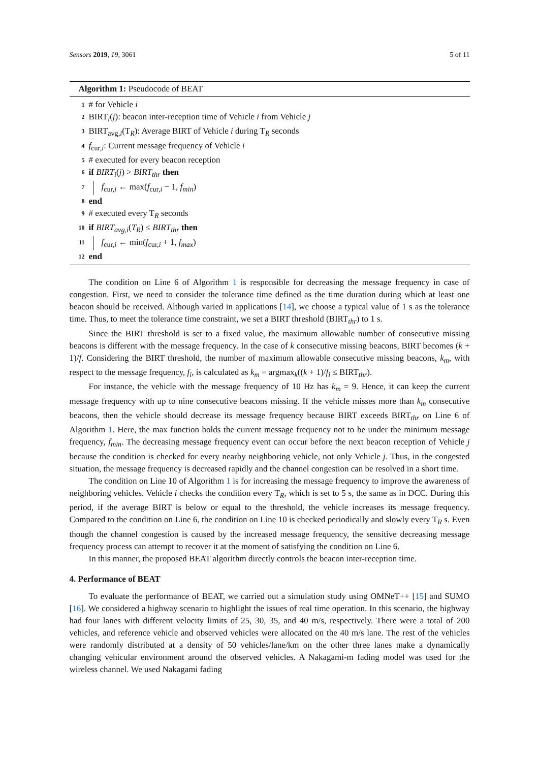Sensors 2019, 19, 3061 5 of 11
Algorithm 1: Pseudocode of BEAT
1 # for Vehicle i
2 BIRT<sub>i</sub>(j): beacon inter-reception time of Vehicle i from Vehicle j
3 BIRT<sub>avg,i</sub>(T<sub>R</sub>): Average BIRT of Vehicle i during T<sub>R</sub> seconds
4 f<sub>cur,i</sub>: Current message frequency of Vehicle i
5 # executed for every beacon reception
6 if BIRT<sub>i</sub>(j) > BIRT<sub>thr</sub> then
7 f<sub>cur,i</sub> ← max(f<sub>cur,i</sub> − 1, f<sub>min</sub>)
8 end
9 # executed every T<sub>R</sub> seconds
10 if BIRT<sub>avg,i</sub>(T<sub>R</sub>) ≤ BIRT<sub>thr</sub> then
11 f<sub>cur,i</sub> ← min(f<sub>cur,i</sub> + 1, f<sub>max</sub>)
12 end
The condition on Line 6 of Algorithm 1 is responsible for decreasing the message frequency in case of congestion. First, we need to consider the tolerance time defined as the time duration during which at least one beacon should be received. Although varied in applications [14], we choose a typical value of 1 s as the tolerance time. Thus, to meet the tolerance time constraint, we set a BIRT threshold (BIRT<sub>thr</sub>) to 1 s.
Since the BIRT threshold is set to a fixed value, the maximum allowable number of consecutive missing beacons is different with the message frequency. In the case of k consecutive missing beacons, BIRT becomes (k + 1)/f. Considering the BIRT threshold, the number of maximum allowable consecutive missing beacons, k<sub>m</sub>, with respect to the message frequency, f<sub>i</sub>, is calculated as k<sub>m</sub> = argmax<sub>k</sub>((k + 1)/f<sub>i</sub> ≤ BIRT<sub>thr</sub>).
For instance, the vehicle with the message frequency of 10 Hz has k<sub>m</sub> = 9. Hence, it can keep the current message frequency with up to nine consecutive beacons missing. If the vehicle misses more than k<sub>m</sub> consecutive beacons, then the vehicle should decrease its message frequency because BIRT exceeds BIRT<sub>thr</sub> on Line 6 of Algorithm 1. Here, the max function holds the current message frequency not to be under the minimum message frequency, f<sub>min</sub>. The decreasing message frequency event can occur before the next beacon reception of Vehicle j because the condition is checked for every nearby neighboring vehicle, not only Vehicle j. Thus, in the congested situation, the message frequency is decreased rapidly and the channel congestion can be resolved in a short time.
The condition on Line 10 of Algorithm 1 is for increasing the message frequency to improve the awareness of neighboring vehicles. Vehicle i checks the condition every T<sub>R</sub>, which is set to 5 s, the same as in DCC. During this period, if the average BIRT is below or equal to the threshold, the vehicle increases its message frequency. Compared to the condition on Line 6, the condition on Line 10 is checked periodically and slowly every T<sub>R</sub> s. Even though the channel congestion is caused by the increased message frequency, the sensitive decreasing message frequency process can attempt to recover it at the moment of satisfying the condition on Line 6.
In this manner, the proposed BEAT algorithm directly controls the beacon inter-reception time.
4. Performance of BEAT
To evaluate the performance of BEAT, we carried out a simulation study using OMNeT++ [15] and SUMO [16]. We considered a highway scenario to highlight the issues of real time operation. In this scenario, the highway had four lanes with different velocity limits of 25, 30, 35, and 40 m/s, respectively. There were a total of 200 vehicles, and reference vehicle and observed vehicles were allocated on the 40 m/s lane. The rest of the vehicles were randomly distributed at a density of 50 vehicles/lane/km on the other three lanes make a dynamically changing vehicular environment around the observed vehicles. A Nakagami-m fading model was used for the wireless channel. We used Nakagami fading